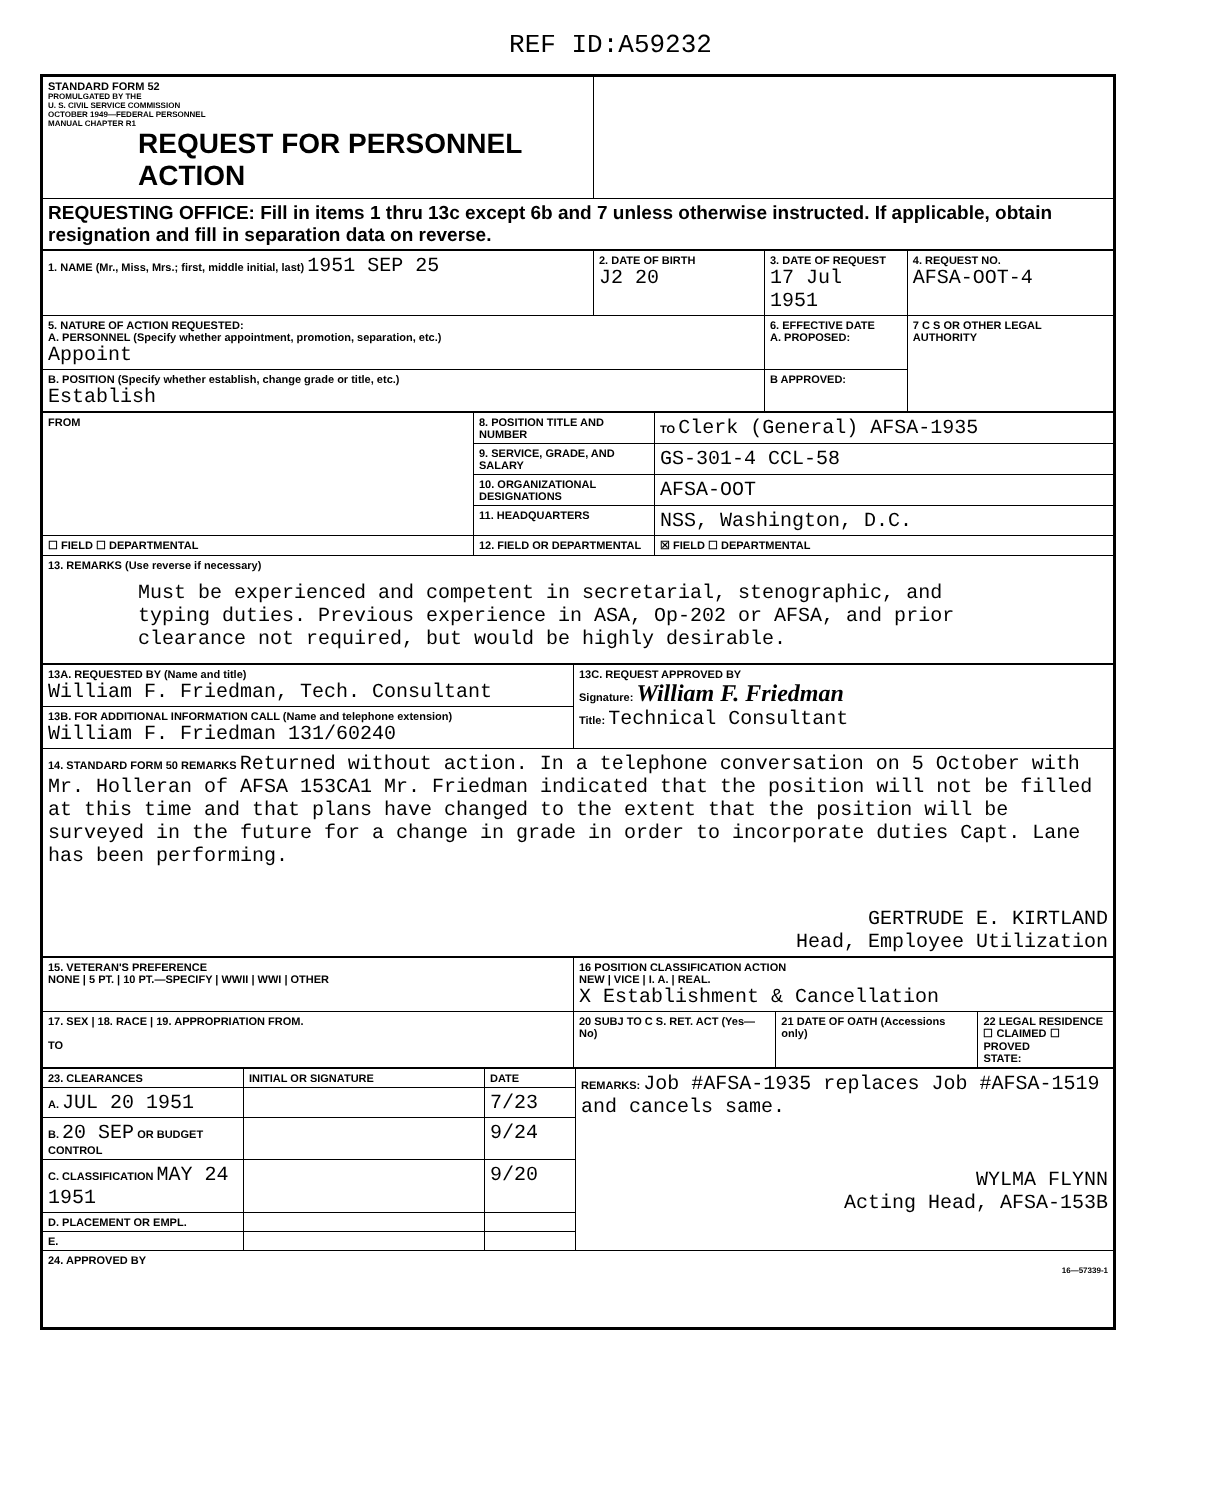REF ID:A59232
| STANDARD FORM 52 PROMULGATED BY THE U. S. CIVIL SERVICE COMMISSION OCTOBER 1949—FEDERAL PERSONNEL MANUAL CHAPTER R1 REQUEST FOR PERSONNEL ACTION | |
| REQUESTING OFFICE: Fill in items 1 thru 13c except 6b and 7 unless otherwise instructed. If applicable, obtain resignation and fill in separation data on reverse. | |
| 1. NAME (Mr., Miss, Mrs.; first, middle initial, last) 1951 SEP 25 | 2. DATE OF BIRTH J2 20 | 3. DATE OF REQUEST 17 Jul 1951 | 4. REQUEST NO. AFSA-OOT-4 |
| 5. NATURE OF ACTION REQUESTED: A. PERSONNEL (Specify whether appointment, promotion, separation, etc.) Appoint | | 6. EFFECTIVE DATE A. PROPOSED: | 7 C S OR OTHER LEGAL AUTHORITY |
| B. POSITION (Specify whether establish, change grade or title, etc.) Establish | | B APPROVED: | |
| FROM | 8. POSITION TITLE AND NUMBER | TO Clerk (General) AFSA-1935 |
| | 9. SERVICE, GRADE, AND SALARY | GS-301-4 CCL-58 |
| | 10. ORGANIZATIONAL DESIGNATIONS | AFSA-OOT |
| | 11. HEADQUARTERS | NSS, Washington, D.C. |
| ☐ FIELD ☐ DEPARTMENTAL | 12. FIELD OR DEPARTMENTAL | ☒ FIELD ☐ DEPARTMENTAL |
| 13. REMARKS (Use reverse if necessary) Must be experienced and competent in secretarial, stenographic, and typing duties. Previous experience in ASA, Op-202 or AFSA, and prior clearance not required, but would be highly desirable. | | |
| 13A. REQUESTED BY (Name and title) William F. Friedman, Tech. Consultant | 13C. REQUEST APPROVED BY Signature: William F. Friedman Title: Technical Consultant |
| 13B. FOR ADDITIONAL INFORMATION CALL (Name and telephone extension) William F. Friedman 131/60240 | |
| 14. STANDARD FORM 50 REMARKS Returned without action. In a telephone conversation on 5 October with Mr. Holleran of AFSA 153CA1 Mr. Friedman indicated that the position will not be filled at this time and that plans have changed to the extent that the position will be surveyed in the future for a change in grade in order to incorporate duties Capt. Lane has been performing. GERTRUDE E. KIRTLAND Head, Employee Utilization | |
| 15. VETERAN'S PREFERENCE NONE / 5 PT. / 10 PT.—SPECIFY / WWII / WWI / OTHER | 16 POSITION CLASSIFICATION ACTION NEW / VICE / I. A. / REAL. X Establishment & Cancellation | | |
| 17. SEX / 18. RACE / 19. APPROPRIATION FROM. TO | 20 SUBJ TO C S. RET. ACT (Yes—No) | 21 DATE OF OATH (Accessions only) | 22 LEGAL RESIDENCE ☐ CLAIMED ☐ PROVED STATE: |
| 23. CLEARANCES | INITIAL OR SIGNATURE | DATE | REMARKS: Job #AFSA-1935 replaces Job #AFSA-1519 and cancels same. WYLMA FLYNN Acting Head, AFSA-153B |
| A. JUL 20 1951 | | 7/23 | |
| B. 20 SEP OR BUDGET CONTROL | | 9/24 | |
| C. CLASSIFICATION MAY 24 1951 | | 9/20 | |
| D. PLACEMENT OR EMPL. | | | |
| E. | | | |
| 24. APPROVED BY 16—57339-1 | | | |